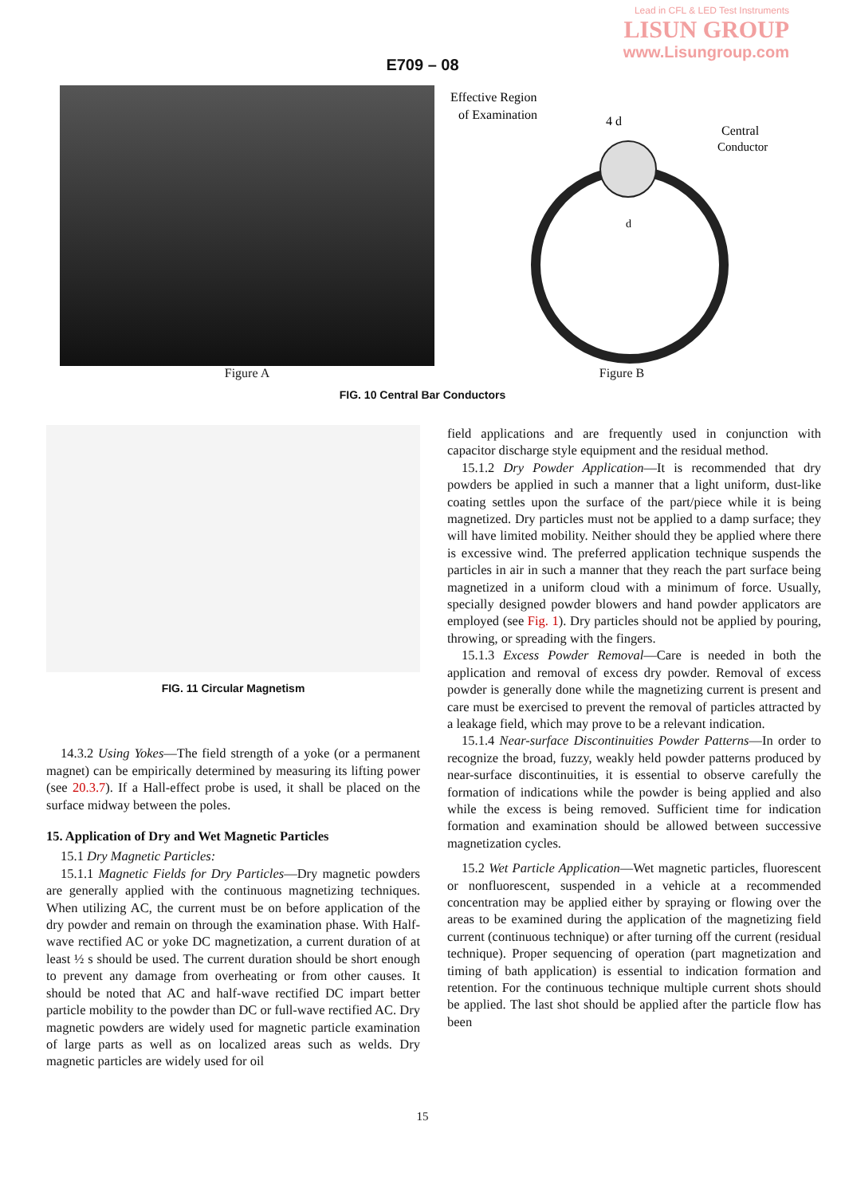Lead in CFL & LED Test Instruments
LISUN GROUP
www.Lisungroup.com
E709 – 08
Effective Region
of Examination
4 d
Central
Conductor
d
Figure A Figure B
FIG. 10 Central Bar Conductors
FIG. 11 Circular Magnetism
14.3.2 Using Yokes—The field strength of a yoke (or a permanent magnet) can be empirically determined by measuring its lifting power (see 20.3.7). If a Hall-effect probe is used, it shall be placed on the surface midway between the poles.
15. Application of Dry and Wet Magnetic Particles
15.1 Dry Magnetic Particles:
15.1.1 Magnetic Fields for Dry Particles—Dry magnetic powders are generally applied with the continuous magnetizing techniques. When utilizing AC, the current must be on before application of the dry powder and remain on through the examination phase. With Half-wave rectified AC or yoke DC magnetization, a current duration of at least ½ s should be used. The current duration should be short enough to prevent any damage from overheating or from other causes. It should be noted that AC and half-wave rectified DC impart better particle mobility to the powder than DC or full-wave rectified AC. Dry magnetic powders are widely used for magnetic particle examination of large parts as well as on localized areas such as welds. Dry magnetic particles are widely used for oil
field applications and are frequently used in conjunction with capacitor discharge style equipment and the residual method.
15.1.2 Dry Powder Application—It is recommended that dry powders be applied in such a manner that a light uniform, dust-like coating settles upon the surface of the part/piece while it is being magnetized. Dry particles must not be applied to a damp surface; they will have limited mobility. Neither should they be applied where there is excessive wind. The preferred application technique suspends the particles in air in such a manner that they reach the part surface being magnetized in a uniform cloud with a minimum of force. Usually, specially designed powder blowers and hand powder applicators are employed (see Fig. 1). Dry particles should not be applied by pouring, throwing, or spreading with the fingers.
15.1.3 Excess Powder Removal—Care is needed in both the application and removal of excess dry powder. Removal of excess powder is generally done while the magnetizing current is present and care must be exercised to prevent the removal of particles attracted by a leakage field, which may prove to be a relevant indication.
15.1.4 Near-surface Discontinuities Powder Patterns—In order to recognize the broad, fuzzy, weakly held powder patterns produced by near-surface discontinuities, it is essential to observe carefully the formation of indications while the powder is being applied and also while the excess is being removed. Sufficient time for indication formation and examination should be allowed between successive magnetization cycles.
15.2 Wet Particle Application—Wet magnetic particles, fluorescent or nonfluorescent, suspended in a vehicle at a recommended concentration may be applied either by spraying or flowing over the areas to be examined during the application of the magnetizing field current (continuous technique) or after turning off the current (residual technique). Proper sequencing of operation (part magnetization and timing of bath application) is essential to indication formation and retention. For the continuous technique multiple current shots should be applied. The last shot should be applied after the particle flow has been
15